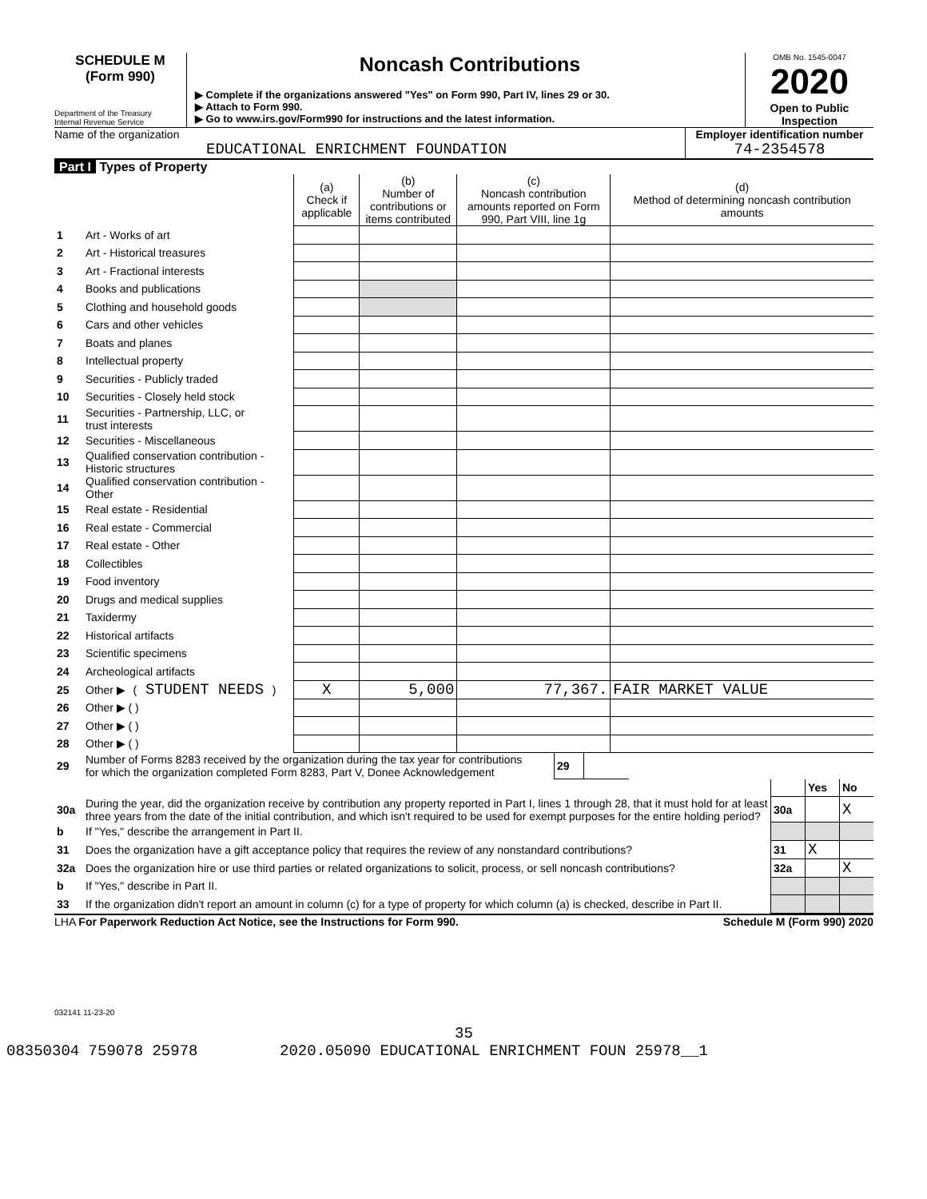SCHEDULE M
(Form 990)
Department of the Treasury
Internal Revenue Service
Noncash Contributions
▶ Complete if the organizations answered "Yes" on Form 990, Part IV, lines 29 or 30.
▶ Attach to Form 990.
▶ Go to www.irs.gov/Form990 for instructions and the latest information.
OMB No. 1545-0047
2020
Open to Public
Inspection
Name of the organization
EDUCATIONAL ENRICHMENT FOUNDATION
Employer identification number
74-2354578
Part I Types of Property
| | | (a) Check if applicable | (b) Number of contributions or items contributed | (c) Noncash contribution amounts reported on Form 990, Part VIII, line 1g | (d) Method of determining noncash contribution amounts |
| --- | --- | --- | --- | --- | --- |
| 1 | Art - Works of art | | | | |
| 2 | Art - Historical treasures | | | | |
| 3 | Art - Fractional interests | | | | |
| 4 | Books and publications | | | | |
| 5 | Clothing and household goods | | | | |
| 6 | Cars and other vehicles | | | | |
| 7 | Boats and planes | | | | |
| 8 | Intellectual property | | | | |
| 9 | Securities - Publicly traded | | | | |
| 10 | Securities - Closely held stock | | | | |
| 11 | Securities - Partnership, LLC, or trust interests | | | | |
| 12 | Securities - Miscellaneous | | | | |
| 13 | Qualified conservation contribution - Historic structures | | | | |
| 14 | Qualified conservation contribution - Other | | | | |
| 15 | Real estate - Residential | | | | |
| 16 | Real estate - Commercial | | | | |
| 17 | Real estate - Other | | | | |
| 18 | Collectibles | | | | |
| 19 | Food inventory | | | | |
| 20 | Drugs and medical supplies | | | | |
| 21 | Taxidermy | | | | |
| 22 | Historical artifacts | | | | |
| 23 | Scientific specimens | | | | |
| 24 | Archeological artifacts | | | | |
| 25 | Other ▶ ( STUDENT NEEDS ) | X | 5,000 | 77,367. | FAIR MARKET VALUE |
| 26 | Other ▶ ( ) | | | | |
| 27 | Other ▶ ( ) | | | | |
| 28 | Other ▶ ( ) | | | | |
| 29 | Number of Forms 8283 received by the organization during the tax year for contributions for which the organization completed Form 8283, Part V, Donee Acknowledgement | 29 | | |
| | | | Yes | No |
| 30a | During the year, did the organization receive by contribution any property reported in Part I, lines 1 through 28, that it must hold for at least three years from the date of the initial contribution, and which isn't required to be used for exempt purposes for the entire holding period? | 30a | | X |
| b | If "Yes," describe the arrangement in Part II. | | | |
| 31 | Does the organization have a gift acceptance policy that requires the review of any nonstandard contributions? | 31 | X | |
| 32a | Does the organization hire or use third parties or related organizations to solicit, process, or sell noncash contributions? | 32a | | X |
| b | If "Yes," describe in Part II. | | | |
| 33 | If the organization didn't report an amount in column (c) for a type of property for which column (a) is checked, describe in Part II. | | | |
LHA For Paperwork Reduction Act Notice, see the Instructions for Form 990. Schedule M (Form 990) 2020
032141 11-23-20
35
08350304 759078 25978 2020.05090 EDUCATIONAL ENRICHMENT FOUN 25978__1